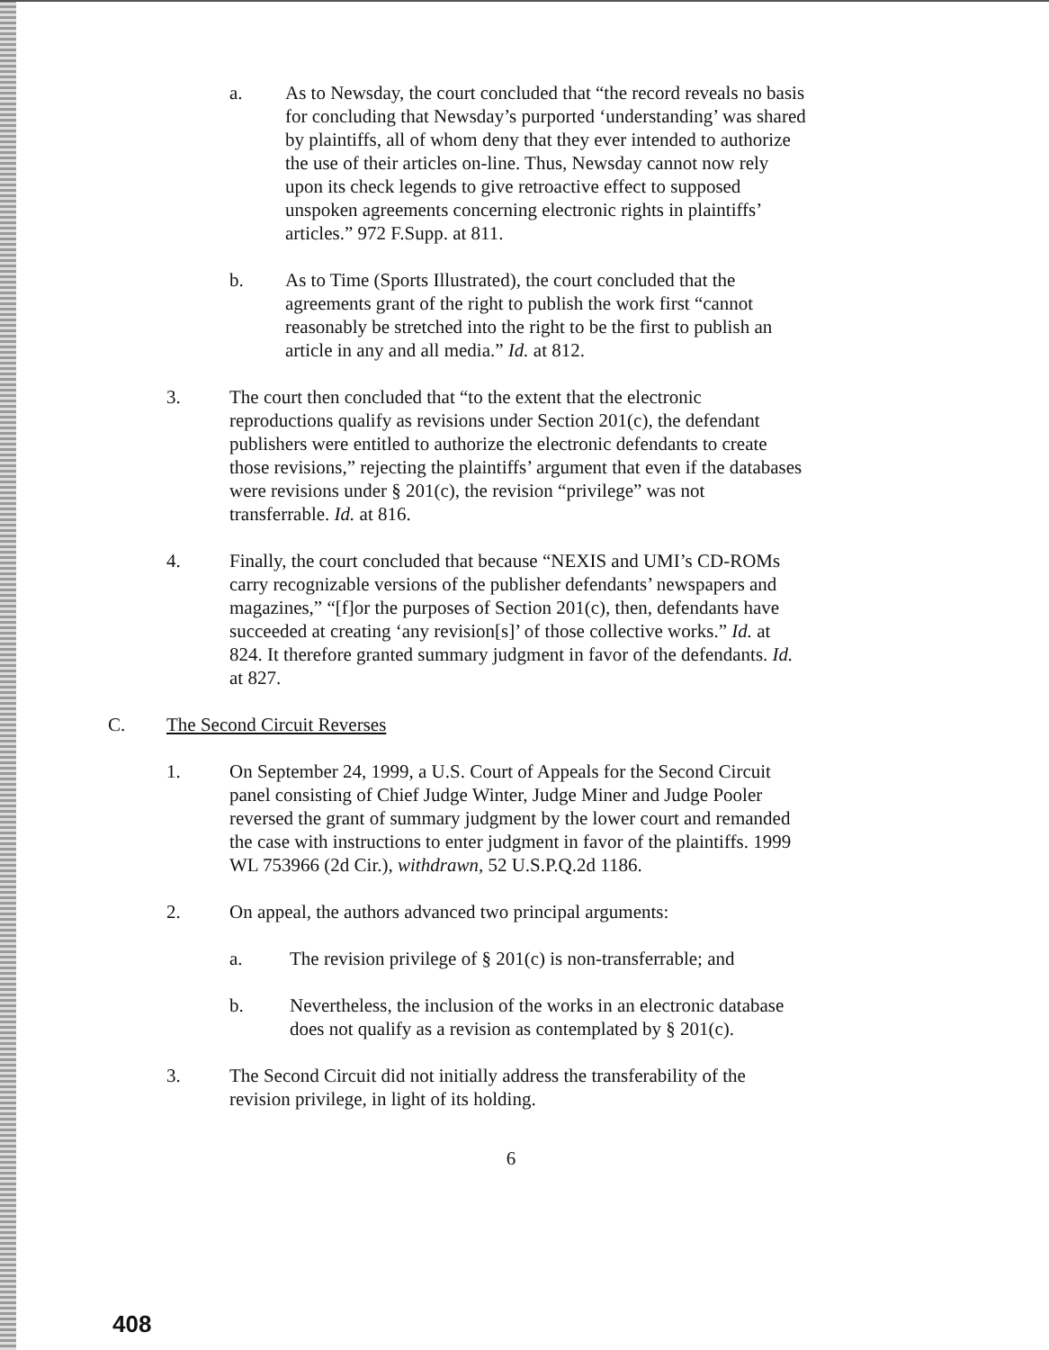a. As to Newsday, the court concluded that “the record reveals no basis for concluding that Newsday’s purported ‘understanding’ was shared by plaintiffs, all of whom deny that they ever intended to authorize the use of their articles on-line. Thus, Newsday cannot now rely upon its check legends to give retroactive effect to supposed unspoken agreements concerning electronic rights in plaintiffs’ articles.” 972 F.Supp. at 811.
b. As to Time (Sports Illustrated), the court concluded that the agreements grant of the right to publish the work first “cannot reasonably be stretched into the right to be the first to publish an article in any and all media.” Id. at 812.
3. The court then concluded that “to the extent that the electronic reproductions qualify as revisions under Section 201(c), the defendant publishers were entitled to authorize the electronic defendants to create those revisions,” rejecting the plaintiffs’ argument that even if the databases were revisions under § 201(c), the revision “privilege” was not transferrable. Id. at 816.
4. Finally, the court concluded that because “NEXIS and UMI’s CD-ROMs carry recognizable versions of the publisher defendants’ newspapers and magazines,” “[f]or the purposes of Section 201(c), then, defendants have succeeded at creating ‘any revision[s]’ of those collective works.” Id. at 824. It therefore granted summary judgment in favor of the defendants. Id. at 827.
C. The Second Circuit Reverses
1. On September 24, 1999, a U.S. Court of Appeals for the Second Circuit panel consisting of Chief Judge Winter, Judge Miner and Judge Pooler reversed the grant of summary judgment by the lower court and remanded the case with instructions to enter judgment in favor of the plaintiffs. 1999 WL 753966 (2d Cir.), withdrawn, 52 U.S.P.Q.2d 1186.
2. On appeal, the authors advanced two principal arguments:
a. The revision privilege of § 201(c) is non-transferrable; and
b. Nevertheless, the inclusion of the works in an electronic database does not qualify as a revision as contemplated by § 201(c).
3. The Second Circuit did not initially address the transferability of the revision privilege, in light of its holding.
6
408